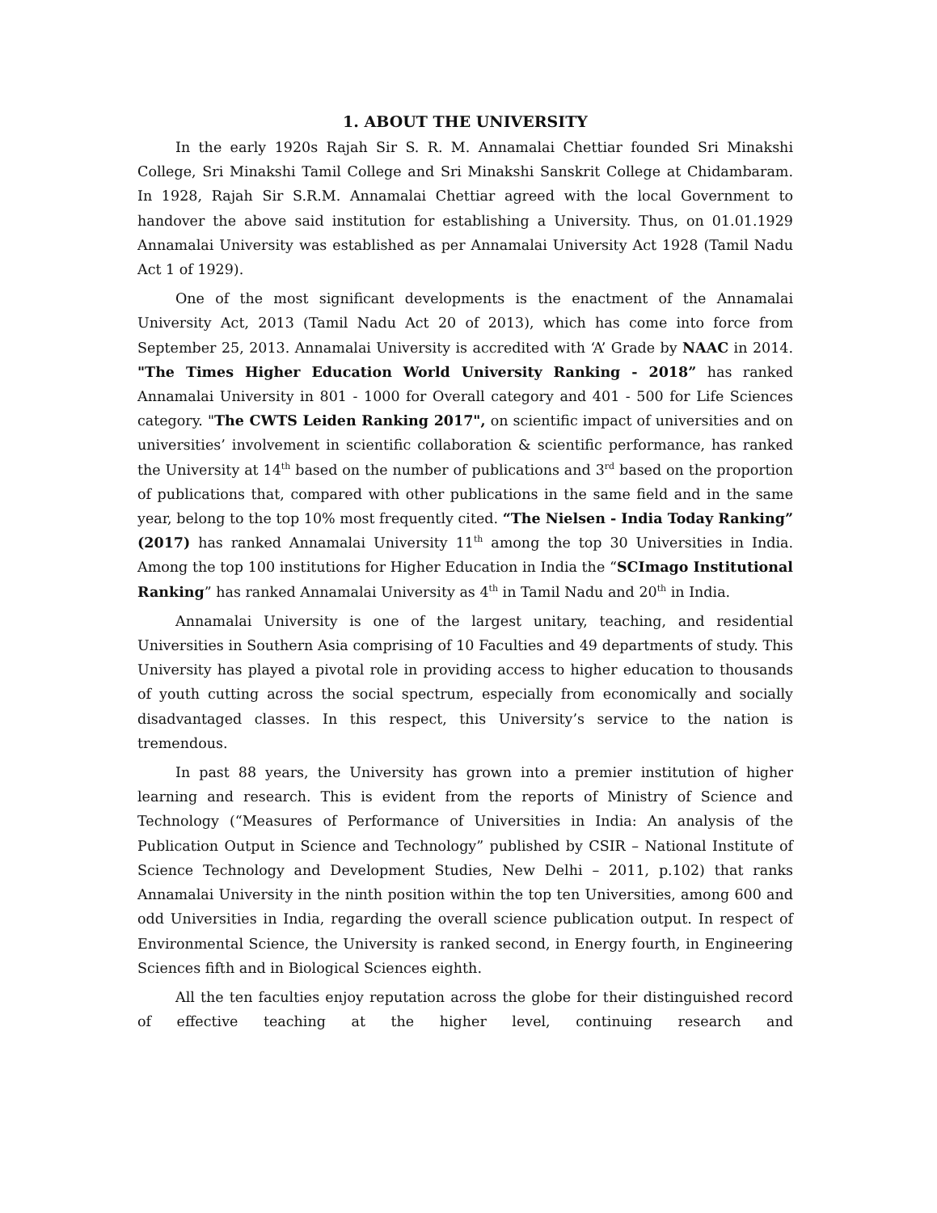1. ABOUT THE UNIVERSITY
In the early 1920s Rajah Sir S. R. M. Annamalai Chettiar founded Sri Minakshi College, Sri Minakshi Tamil College and Sri Minakshi Sanskrit College at Chidambaram. In 1928, Rajah Sir S.R.M. Annamalai Chettiar agreed with the local Government to handover the above said institution for establishing a University. Thus, on 01.01.1929 Annamalai University was established as per Annamalai University Act 1928 (Tamil Nadu Act 1 of 1929).
One of the most significant developments is the enactment of the Annamalai University Act, 2013 (Tamil Nadu Act 20 of 2013), which has come into force from September 25, 2013. Annamalai University is accredited with ‘A’ Grade by NAAC in 2014. "The Times Higher Education World University Ranking - 2018” has ranked Annamalai University in 801 - 1000 for Overall category and 401 - 500 for Life Sciences category. "The CWTS Leiden Ranking 2017", on scientific impact of universities and on universities’ involvement in scientific collaboration & scientific performance, has ranked the University at 14<sup>th</sup> based on the number of publications and 3<sup>rd</sup> based on the proportion of publications that, compared with other publications in the same field and in the same year, belong to the top 10% most frequently cited. “The Nielsen - India Today Ranking” (2017) has ranked Annamalai University 11<sup>th</sup> among the top 30 Universities in India. Among the top 100 institutions for Higher Education in India the “SCImago Institutional Ranking” has ranked Annamalai University as 4<sup>th</sup> in Tamil Nadu and 20<sup>th</sup> in India.
Annamalai University is one of the largest unitary, teaching, and residential Universities in Southern Asia comprising of 10 Faculties and 49 departments of study. This University has played a pivotal role in providing access to higher education to thousands of youth cutting across the social spectrum, especially from economically and socially disadvantaged classes. In this respect, this University’s service to the nation is tremendous.
In past 88 years, the University has grown into a premier institution of higher learning and research. This is evident from the reports of Ministry of Science and Technology (“Measures of Performance of Universities in India: An analysis of the Publication Output in Science and Technology” published by CSIR – National Institute of Science Technology and Development Studies, New Delhi – 2011, p.102) that ranks Annamalai University in the ninth position within the top ten Universities, among 600 and odd Universities in India, regarding the overall science publication output. In respect of Environmental Science, the University is ranked second, in Energy fourth, in Engineering Sciences fifth and in Biological Sciences eighth.
All the ten faculties enjoy reputation across the globe for their distinguished record of effective teaching at the higher level, continuing research and